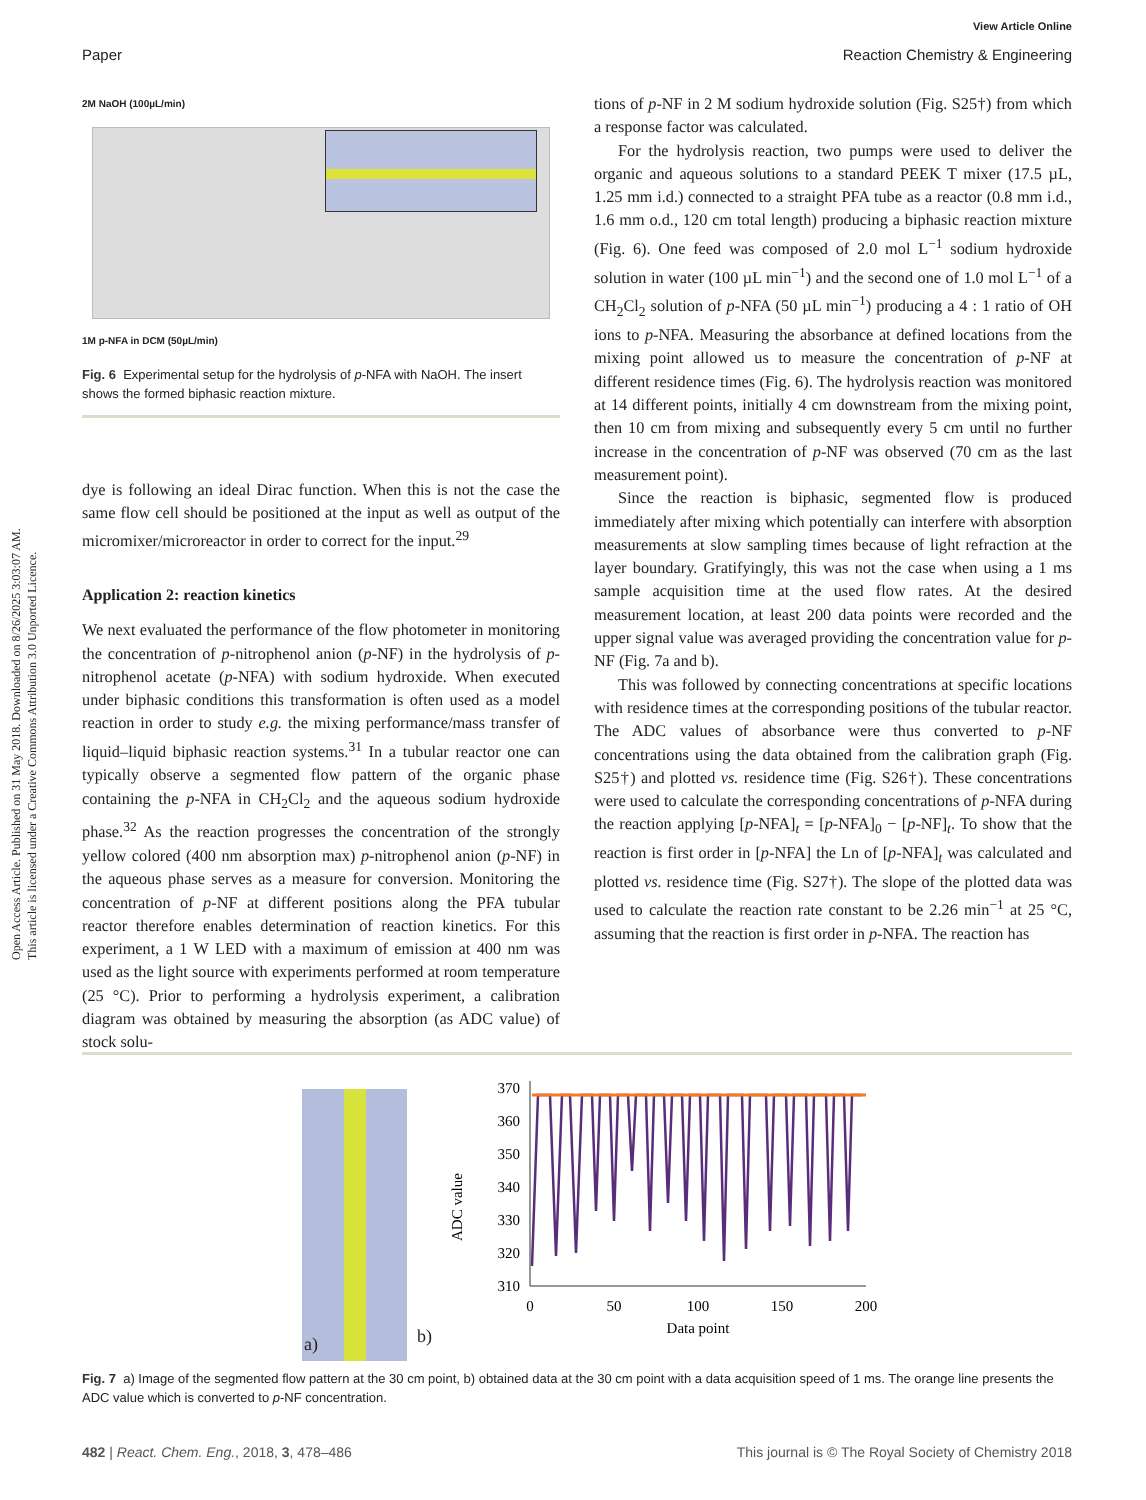Open Access Article. Published on 31 May 2018. Downloaded on 8/26/2025 3:03:07 AM.
This article is licensed under a Creative Commons Attribution 3.0 Unported Licence.
View Article Online
Paper Reaction Chemistry & Engineering
2M NaOH (100µL/min)
1M p-NFA in DCM (50µL/min)
Fig. 6 Experimental setup for the hydrolysis of p-NFA with NaOH. The insert shows the formed biphasic reaction mixture.
dye is following an ideal Dirac function. When this is not the case the same flow cell should be positioned at the input as well as output of the micromixer/microreactor in order to correct for the input.<sup>29</sup>
Application 2: reaction kinetics
We next evaluated the performance of the flow photometer in monitoring the concentration of p-nitrophenol anion (p-NF) in the hydrolysis of p-nitrophenol acetate (p-NFA) with sodium hydroxide. When executed under biphasic conditions this transformation is often used as a model reaction in order to study e.g. the mixing performance/mass transfer of liquid–liquid biphasic reaction systems.<sup>31</sup> In a tubular reactor one can typically observe a segmented flow pattern of the organic phase containing the p-NFA in CH<sub>2</sub>Cl<sub>2</sub> and the aqueous sodium hydroxide phase.<sup>32</sup> As the reaction progresses the concentration of the strongly yellow colored (400 nm absorption max) p-nitrophenol anion (p-NF) in the aqueous phase serves as a measure for conversion. Monitoring the concentration of p-NF at different positions along the PFA tubular reactor therefore enables determination of reaction kinetics. For this experiment, a 1 W LED with a maximum of emission at 400 nm was used as the light source with experiments performed at room temperature (25 °C). Prior to performing a hydrolysis experiment, a calibration diagram was obtained by measuring the absorption (as ADC value) of stock solu-
tions of p-NF in 2 M sodium hydroxide solution (Fig. S25†) from which a response factor was calculated.
For the hydrolysis reaction, two pumps were used to deliver the organic and aqueous solutions to a standard PEEK T mixer (17.5 µL, 1.25 mm i.d.) connected to a straight PFA tube as a reactor (0.8 mm i.d., 1.6 mm o.d., 120 cm total length) producing a biphasic reaction mixture (Fig. 6). One feed was composed of 2.0 mol L<sup>−1</sup> sodium hydroxide solution in water (100 µL min<sup>−1</sup>) and the second one of 1.0 mol L<sup>−1</sup> of a CH<sub>2</sub>Cl<sub>2</sub> solution of p-NFA (50 µL min<sup>−1</sup>) producing a 4 : 1 ratio of OH ions to p-NFA. Measuring the absorbance at defined locations from the mixing point allowed us to measure the concentration of p-NF at different residence times (Fig. 6). The hydrolysis reaction was monitored at 14 different points, initially 4 cm downstream from the mixing point, then 10 cm from mixing and subsequently every 5 cm until no further increase in the concentration of p-NF was observed (70 cm as the last measurement point).
Since the reaction is biphasic, segmented flow is produced immediately after mixing which potentially can interfere with absorption measurements at slow sampling times because of light refraction at the layer boundary. Gratifyingly, this was not the case when using a 1 ms sample acquisition time at the used flow rates. At the desired measurement location, at least 200 data points were recorded and the upper signal value was averaged providing the concentration value for p-NF (Fig. 7a and b).
This was followed by connecting concentrations at specific locations with residence times at the corresponding positions of the tubular reactor. The ADC values of absorbance were thus converted to p-NF concentrations using the data obtained from the calibration graph (Fig. S25†) and plotted vs. residence time (Fig. S26†). These concentrations were used to calculate the corresponding concentrations of p-NFA during the reaction applying [p-NFA]<sub>t</sub> = [p-NFA]<sub>0</sub> − [p-NF]<sub>t</sub>. To show that the reaction is first order in [p-NFA] the Ln of [p-NFA]<sub>t</sub> was calculated and plotted vs. residence time (Fig. S27†). The slope of the plotted data was used to calculate the reaction rate constant to be 2.26 min<sup>−1</sup> at 25 °C, assuming that the reaction is first order in p-NFA. The reaction has
a)
b)
ADC value
370
360
350
340
330
320
310
0
50
100
150
200
Data point
Fig. 7 a) Image of the segmented flow pattern at the 30 cm point, b) obtained data at the 30 cm point with a data acquisition speed of 1 ms. The orange line presents the ADC value which is converted to p-NF concentration.
482 | React. Chem. Eng., 2018, 3, 478–486 This journal is © The Royal Society of Chemistry 2018